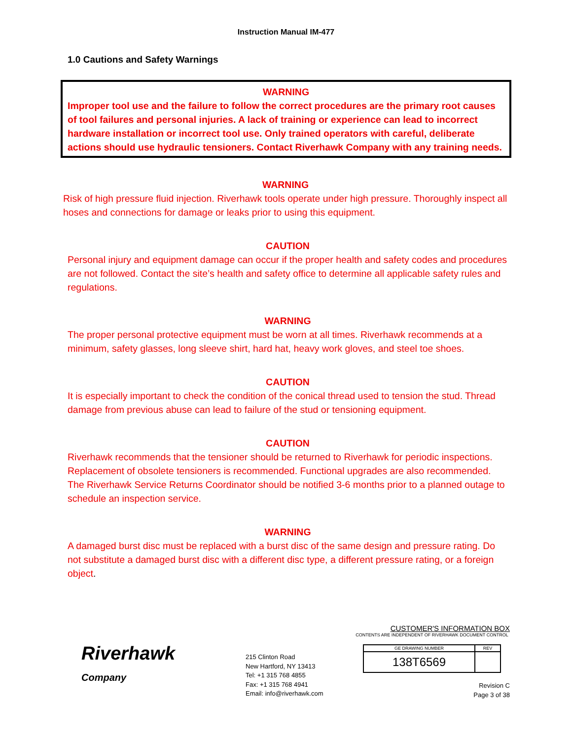Instruction Manual IM-477
1.0 Cautions and Safety Warnings
WARNING
Improper tool use and the failure to follow the correct procedures are the primary root causes of tool failures and personal injuries. A lack of training or experience can lead to incorrect hardware installation or incorrect tool use. Only trained operators with careful, deliberate actions should use hydraulic tensioners. Contact Riverhawk Company with any training needs.
WARNING
Risk of high pressure fluid injection. Riverhawk tools operate under high pressure. Thoroughly inspect all hoses and connections for damage or leaks prior to using this equipment.
CAUTION
Personal injury and equipment damage can occur if the proper health and safety codes and procedures are not followed. Contact the site’s health and safety office to determine all applicable safety rules and regulations.
WARNING
The proper personal protective equipment must be worn at all times. Riverhawk recommends at a minimum, safety glasses, long sleeve shirt, hard hat, heavy work gloves, and steel toe shoes.
CAUTION
It is especially important to check the condition of the conical thread used to tension the stud. Thread damage from previous abuse can lead to failure of the stud or tensioning equipment.
CAUTION
Riverhawk recommends that the tensioner should be returned to Riverhawk for periodic inspections. Replacement of obsolete tensioners is recommended. Functional upgrades are also recommended. The Riverhawk Service Returns Coordinator should be notified 3-6 months prior to a planned outage to schedule an inspection service.
WARNING
A damaged burst disc must be replaced with a burst disc of the same design and pressure rating. Do not substitute a damaged burst disc with a different disc type, a different pressure rating, or a foreign object.
Riverhawk
Company
215 Clinton Road
New Hartford, NY 13413
Tel: +1 315 768 4855
Fax: +1 315 768 4941
Email: info@riverhawk.com
CUSTOMER'S INFORMATION BOX
CONTENTS ARE INDEPENDENT OF RIVERHAWK DOCUMENT CONTROL
| GE DRAWING NUMBER | REV |
| 138T6569 | |
Revision C
Page 3 of 38